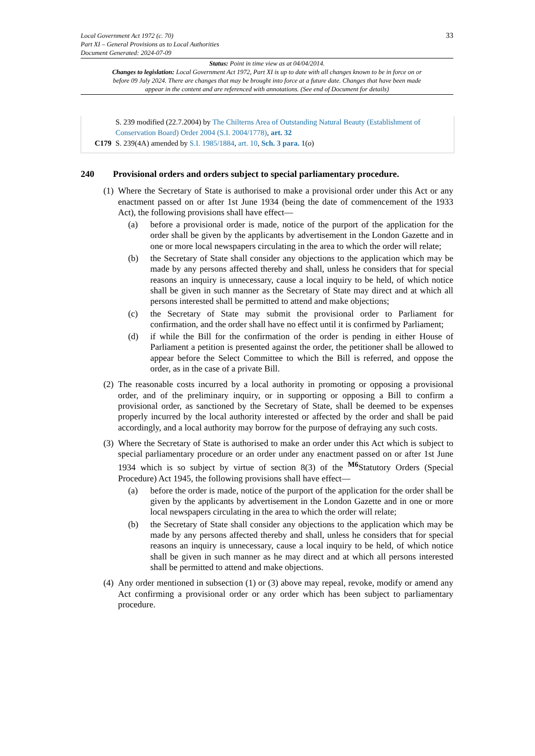33 Local Government Act 1972 (c. 70)
Part XI – General Provisions as to Local Authorities
Document Generated: 2024-07-09
Status: Point in time view as at 04/04/2014.
Changes to legislation: Local Government Act 1972, Part XI is up to date with all changes known to be in force on or before 09 July 2024. There are changes that may be brought into force at a future date. Changes that have been made appear in the content and are referenced with annotations. (See end of Document for details)
S. 239 modified (22.7.2004) by The Chilterns Area of Outstanding Natural Beauty (Establishment of Conservation Board) Order 2004 (S.I. 2004/1778), art. 32
C179 S. 239(4A) amended by S.I. 1985/1884, art. 10, Sch. 3 para. 1(o)
240 Provisional orders and orders subject to special parliamentary procedure.
(1)
Where the Secretary of State is authorised to make a provisional order under this Act or any enactment passed on or after 1st June 1934 (being the date of commencement of the 1933 Act), the following provisions shall have effect—
(a) before a provisional order is made, notice of the purport of the application for the order shall be given by the applicants by advertisement in the London Gazette and in one or more local newspapers circulating in the area to which the order will relate;
(b) the Secretary of State shall consider any objections to the application which may be made by any persons affected thereby and shall, unless he considers that for special reasons an inquiry is unnecessary, cause a local inquiry to be held, of which notice shall be given in such manner as the Secretary of State may direct and at which all persons interested shall be permitted to attend and make objections;
(c) the Secretary of State may submit the provisional order to Parliament for confirmation, and the order shall have no effect until it is confirmed by Parliament;
(d) if while the Bill for the confirmation of the order is pending in either House of Parliament a petition is presented against the order, the petitioner shall be allowed to appear before the Select Committee to which the Bill is referred, and oppose the order, as in the case of a private Bill.
(2)
The reasonable costs incurred by a local authority in promoting or opposing a provisional order, and of the preliminary inquiry, or in supporting or opposing a Bill to confirm a provisional order, as sanctioned by the Secretary of State, shall be deemed to be expenses properly incurred by the local authority interested or affected by the order and shall be paid accordingly, and a local authority may borrow for the purpose of defraying any such costs.
(3)
Where the Secretary of State is authorised to make an order under this Act which is subject to special parliamentary procedure or an order under any enactment passed on or after 1st June 1934 which is so subject by virtue of section 8(3) of the <sup>M6</sup>Statutory Orders (Special Procedure) Act 1945, the following provisions shall have effect—
(a) before the order is made, notice of the purport of the application for the order shall be given by the applicants by advertisement in the London Gazette and in one or more local newspapers circulating in the area to which the order will relate;
(b) the Secretary of State shall consider any objections to the application which may be made by any persons affected thereby and shall, unless he considers that for special reasons an inquiry is unnecessary, cause a local inquiry to be held, of which notice shall be given in such manner as he may direct and at which all persons interested shall be permitted to attend and make objections.
(4)
Any order mentioned in subsection (1) or (3) above may repeal, revoke, modify or amend any Act confirming a provisional order or any order which has been subject to parliamentary procedure.